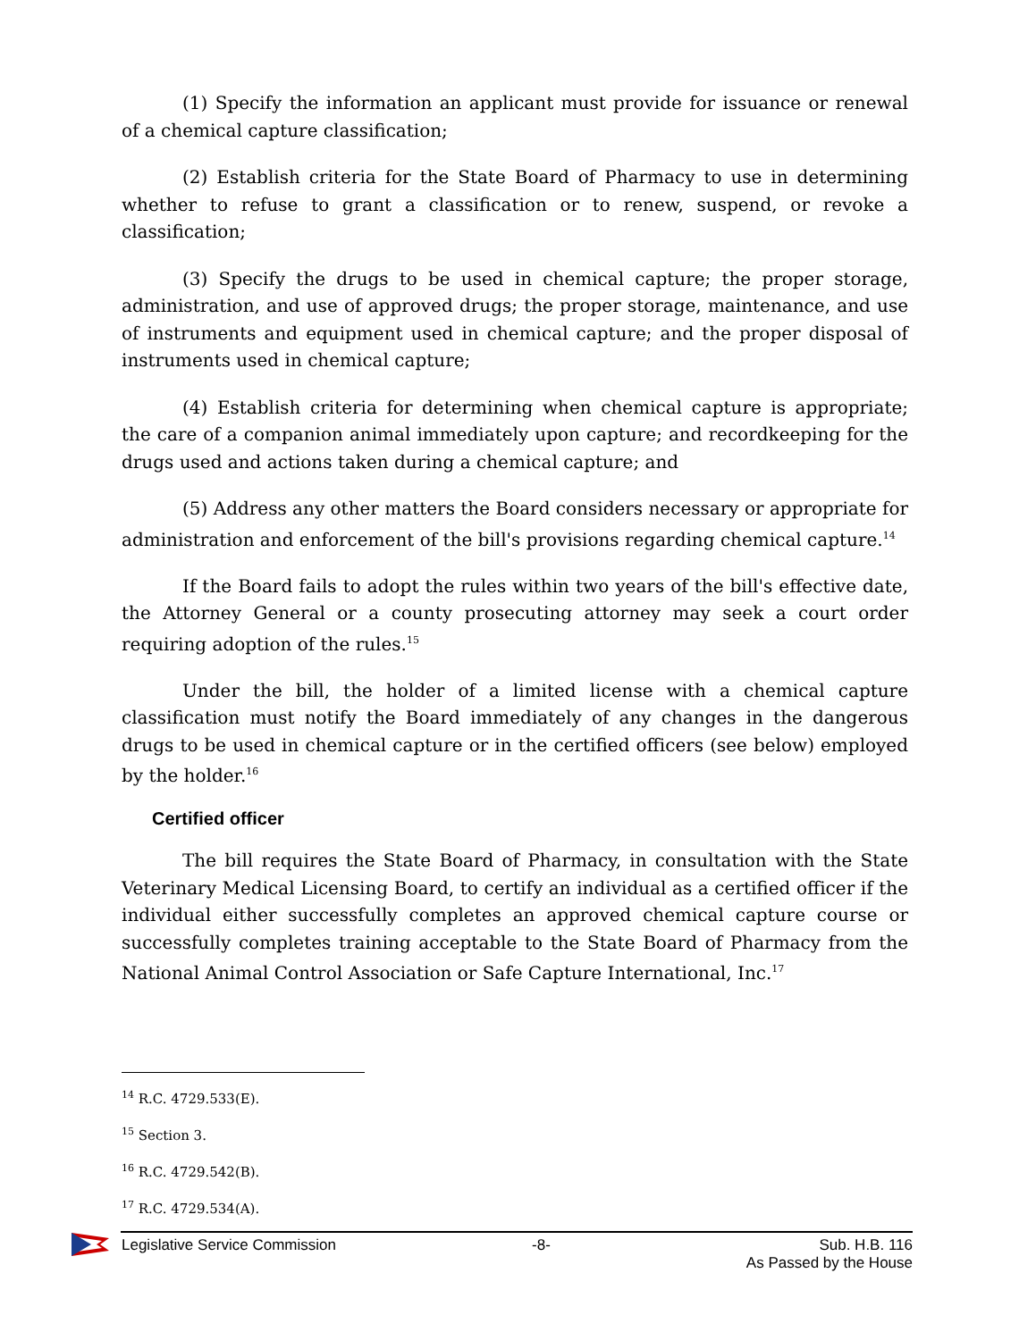(1) Specify the information an applicant must provide for issuance or renewal of a chemical capture classification;
(2) Establish criteria for the State Board of Pharmacy to use in determining whether to refuse to grant a classification or to renew, suspend, or revoke a classification;
(3) Specify the drugs to be used in chemical capture; the proper storage, administration, and use of approved drugs; the proper storage, maintenance, and use of instruments and equipment used in chemical capture; and the proper disposal of instruments used in chemical capture;
(4) Establish criteria for determining when chemical capture is appropriate; the care of a companion animal immediately upon capture; and recordkeeping for the drugs used and actions taken during a chemical capture; and
(5) Address any other matters the Board considers necessary or appropriate for administration and enforcement of the bill's provisions regarding chemical capture.<sup>14</sup>
If the Board fails to adopt the rules within two years of the bill's effective date, the Attorney General or a county prosecuting attorney may seek a court order requiring adoption of the rules.<sup>15</sup>
Under the bill, the holder of a limited license with a chemical capture classification must notify the Board immediately of any changes in the dangerous drugs to be used in chemical capture or in the certified officers (see below) employed by the holder.<sup>16</sup>
Certified officer
The bill requires the State Board of Pharmacy, in consultation with the State Veterinary Medical Licensing Board, to certify an individual as a certified officer if the individual either successfully completes an approved chemical capture course or successfully completes training acceptable to the State Board of Pharmacy from the National Animal Control Association or Safe Capture International, Inc.<sup>17</sup>
<sup>14</sup> R.C. 4729.533(E).
<sup>15</sup> Section 3.
<sup>16</sup> R.C. 4729.542(B).
<sup>17</sup> R.C. 4729.534(A).
Legislative Service Commission -8- Sub. H.B. 116
As Passed by the House